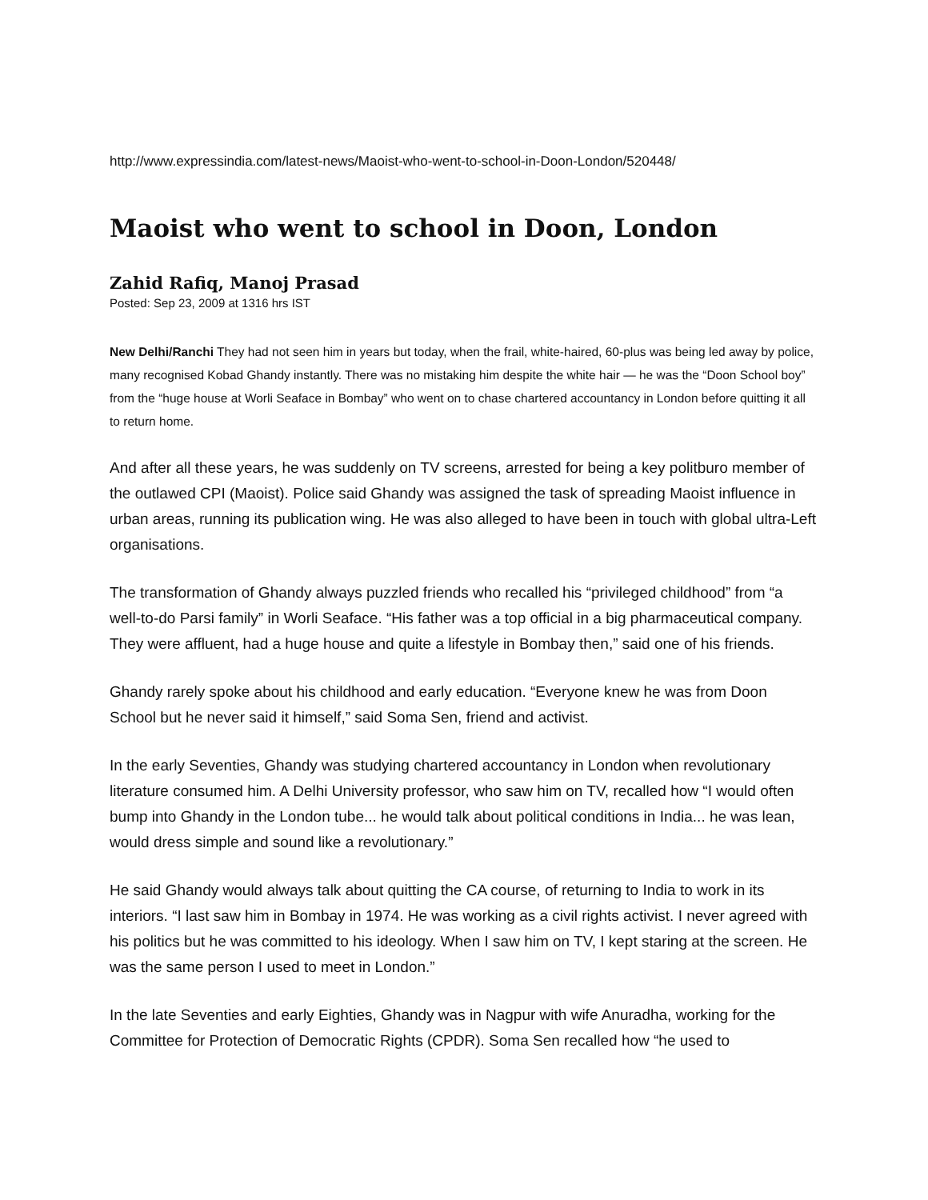http://www.expressindia.com/latest-news/Maoist-who-went-to-school-in-Doon-London/520448/
Maoist who went to school in Doon, London
Zahid Rafiq, Manoj Prasad
Posted: Sep 23, 2009 at 1316 hrs IST
New Delhi/Ranchi They had not seen him in years but today, when the frail, white-haired, 60-plus was being led away by police, many recognised Kobad Ghandy instantly. There was no mistaking him despite the white hair — he was the “Doon School boy” from the “huge house at Worli Seaface in Bombay” who went on to chase chartered accountancy in London before quitting it all to return home.
And after all these years, he was suddenly on TV screens, arrested for being a key politburo member of the outlawed CPI (Maoist). Police said Ghandy was assigned the task of spreading Maoist influence in urban areas, running its publication wing. He was also alleged to have been in touch with global ultra-Left organisations.
The transformation of Ghandy always puzzled friends who recalled his “privileged childhood” from “a well-to-do Parsi family” in Worli Seaface. “His father was a top official in a big pharmaceutical company. They were affluent, had a huge house and quite a lifestyle in Bombay then,” said one of his friends.
Ghandy rarely spoke about his childhood and early education. “Everyone knew he was from Doon School but he never said it himself,” said Soma Sen, friend and activist.
In the early Seventies, Ghandy was studying chartered accountancy in London when revolutionary literature consumed him. A Delhi University professor, who saw him on TV, recalled how “I would often bump into Ghandy in the London tube... he would talk about political conditions in India... he was lean, would dress simple and sound like a revolutionary.”
He said Ghandy would always talk about quitting the CA course, of returning to India to work in its interiors. “I last saw him in Bombay in 1974. He was working as a civil rights activist. I never agreed with his politics but he was committed to his ideology. When I saw him on TV, I kept staring at the screen. He was the same person I used to meet in London.”
In the late Seventies and early Eighties, Ghandy was in Nagpur with wife Anuradha, working for the Committee for Protection of Democratic Rights (CPDR). Soma Sen recalled how “he used to